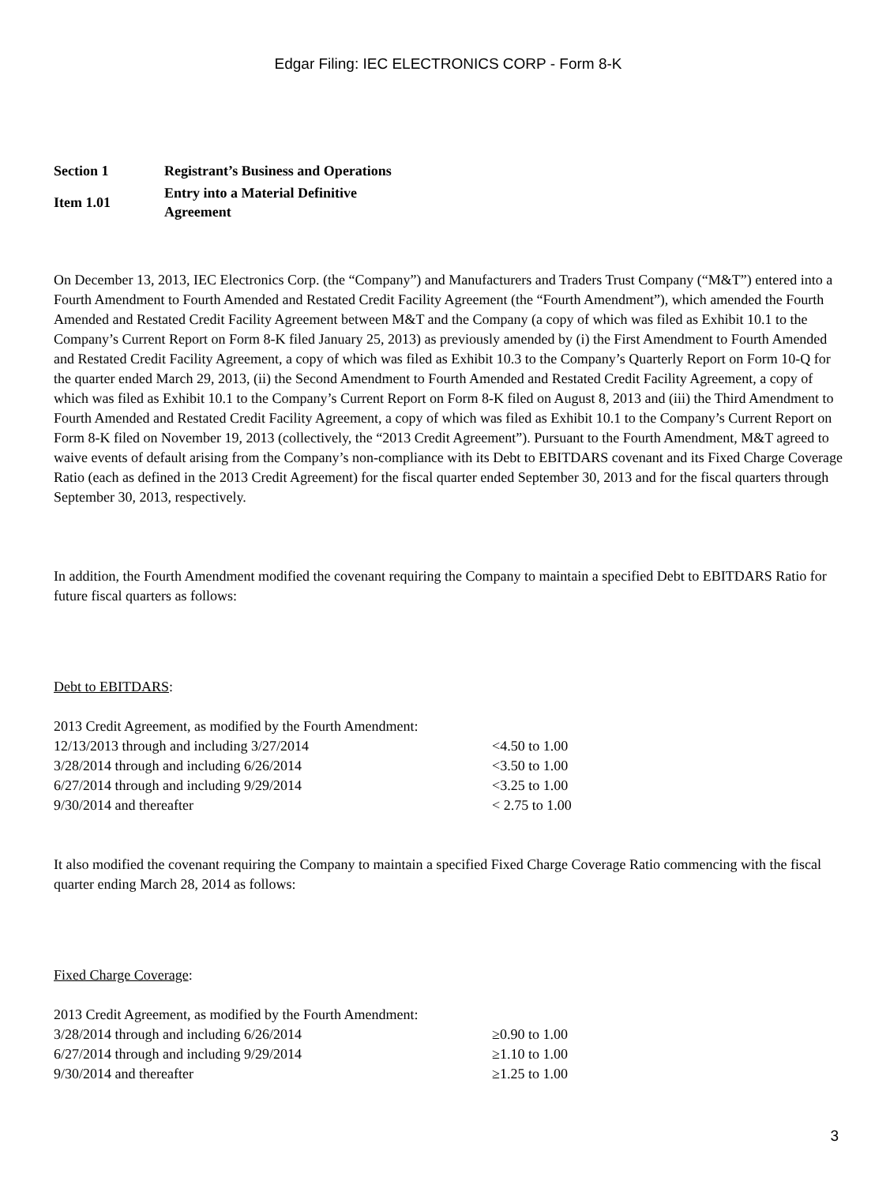Edgar Filing: IEC ELECTRONICS CORP - Form 8-K
| Section 1 | Registrant’s Business and Operations |
| Item 1.01 | Entry into a Material Definitive Agreement |
On December 13, 2013, IEC Electronics Corp. (the “Company”) and Manufacturers and Traders Trust Company (“M&T”) entered into a Fourth Amendment to Fourth Amended and Restated Credit Facility Agreement (the “Fourth Amendment”), which amended the Fourth Amended and Restated Credit Facility Agreement between M&T and the Company (a copy of which was filed as Exhibit 10.1 to the Company’s Current Report on Form 8-K filed January 25, 2013) as previously amended by (i) the First Amendment to Fourth Amended and Restated Credit Facility Agreement, a copy of which was filed as Exhibit 10.3 to the Company’s Quarterly Report on Form 10-Q for the quarter ended March 29, 2013, (ii) the Second Amendment to Fourth Amended and Restated Credit Facility Agreement, a copy of which was filed as Exhibit 10.1 to the Company’s Current Report on Form 8-K filed on August 8, 2013 and (iii) the Third Amendment to Fourth Amended and Restated Credit Facility Agreement, a copy of which was filed as Exhibit 10.1 to the Company’s Current Report on Form 8-K filed on November 19, 2013 (collectively, the “2013 Credit Agreement”). Pursuant to the Fourth Amendment, M&T agreed to waive events of default arising from the Company’s non-compliance with its Debt to EBITDARS covenant and its Fixed Charge Coverage Ratio (each as defined in the 2013 Credit Agreement) for the fiscal quarter ended September 30, 2013 and for the fiscal quarters through September 30, 2013, respectively.
In addition, the Fourth Amendment modified the covenant requiring the Company to maintain a specified Debt to EBITDARS Ratio for future fiscal quarters as follows:
Debt to EBITDARS:
2013 Credit Agreement, as modified by the Fourth Amendment:
| 12/13/2013 through and including 3/27/2014 | <4.50 to 1.00 |
| 3/28/2014 through and including 6/26/2014 | <3.50 to 1.00 |
| 6/27/2014 through and including 9/29/2014 | <3.25 to 1.00 |
| 9/30/2014 and thereafter | < 2.75 to 1.00 |
It also modified the covenant requiring the Company to maintain a specified Fixed Charge Coverage Ratio commencing with the fiscal quarter ending March 28, 2014 as follows:
Fixed Charge Coverage:
2013 Credit Agreement, as modified by the Fourth Amendment:
| 3/28/2014 through and including 6/26/2014 | ≥0.90 to 1.00 |
| 6/27/2014 through and including 9/29/2014 | ≥1.10 to 1.00 |
| 9/30/2014 and thereafter | ≥1.25 to 1.00 |
3